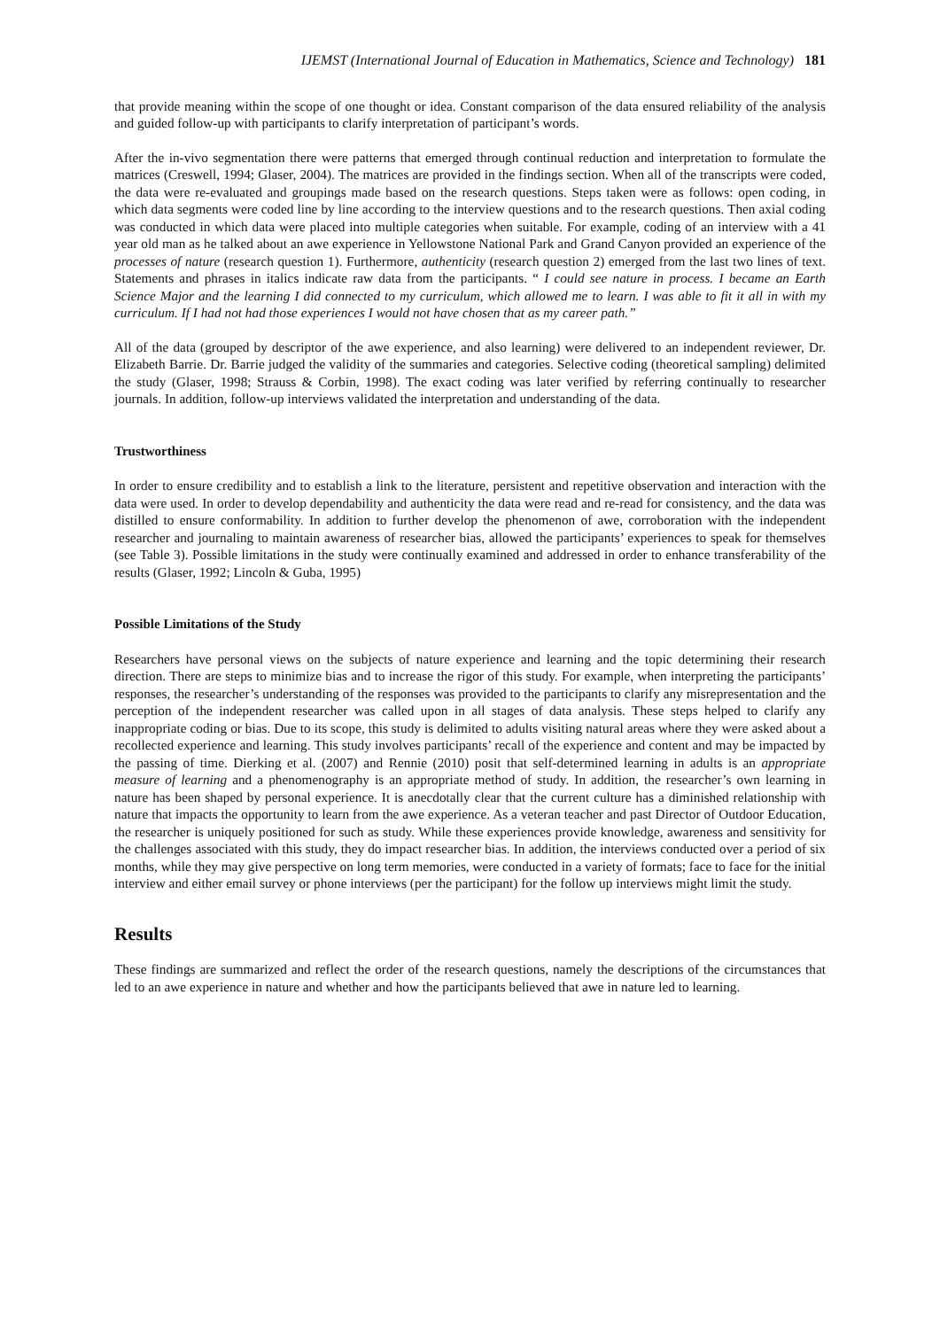IJEMST (International Journal of Education in Mathematics, Science and Technology) 181
that provide meaning within the scope of one thought or idea. Constant comparison of the data ensured reliability of the analysis and guided follow-up with participants to clarify interpretation of participant’s words.
After the in-vivo segmentation there were patterns that emerged through continual reduction and interpretation to formulate the matrices (Creswell, 1994; Glaser, 2004). The matrices are provided in the findings section. When all of the transcripts were coded, the data were re-evaluated and groupings made based on the research questions. Steps taken were as follows: open coding, in which data segments were coded line by line according to the interview questions and to the research questions. Then axial coding was conducted in which data were placed into multiple categories when suitable. For example, coding of an interview with a 41 year old man as he talked about an awe experience in Yellowstone National Park and Grand Canyon provided an experience of the processes of nature (research question 1). Furthermore, authenticity (research question 2) emerged from the last two lines of text. Statements and phrases in italics indicate raw data from the participants. “ I could see nature in process. I became an Earth Science Major and the learning I did connected to my curriculum, which allowed me to learn. I was able to fit it all in with my curriculum. If I had not had those experiences I would not have chosen that as my career path.”
All of the data (grouped by descriptor of the awe experience, and also learning) were delivered to an independent reviewer, Dr. Elizabeth Barrie. Dr. Barrie judged the validity of the summaries and categories. Selective coding (theoretical sampling) delimited the study (Glaser, 1998; Strauss & Corbin, 1998). The exact coding was later verified by referring continually to researcher journals. In addition, follow-up interviews validated the interpretation and understanding of the data.
Trustworthiness
In order to ensure credibility and to establish a link to the literature, persistent and repetitive observation and interaction with the data were used. In order to develop dependability and authenticity the data were read and re-read for consistency, and the data was distilled to ensure conformability. In addition to further develop the phenomenon of awe, corroboration with the independent researcher and journaling to maintain awareness of researcher bias, allowed the participants’ experiences to speak for themselves (see Table 3). Possible limitations in the study were continually examined and addressed in order to enhance transferability of the results (Glaser, 1992; Lincoln & Guba, 1995)
Possible Limitations of the Study
Researchers have personal views on the subjects of nature experience and learning and the topic determining their research direction. There are steps to minimize bias and to increase the rigor of this study. For example, when interpreting the participants’ responses, the researcher’s understanding of the responses was provided to the participants to clarify any misrepresentation and the perception of the independent researcher was called upon in all stages of data analysis. These steps helped to clarify any inappropriate coding or bias. Due to its scope, this study is delimited to adults visiting natural areas where they were asked about a recollected experience and learning. This study involves participants’ recall of the experience and content and may be impacted by the passing of time. Dierking et al. (2007) and Rennie (2010) posit that self-determined learning in adults is an appropriate measure of learning and a phenomenography is an appropriate method of study. In addition, the researcher’s own learning in nature has been shaped by personal experience. It is anecdotally clear that the current culture has a diminished relationship with nature that impacts the opportunity to learn from the awe experience. As a veteran teacher and past Director of Outdoor Education, the researcher is uniquely positioned for such as study. While these experiences provide knowledge, awareness and sensitivity for the challenges associated with this study, they do impact researcher bias. In addition, the interviews conducted over a period of six months, while they may give perspective on long term memories, were conducted in a variety of formats; face to face for the initial interview and either email survey or phone interviews (per the participant) for the follow up interviews might limit the study.
Results
These findings are summarized and reflect the order of the research questions, namely the descriptions of the circumstances that led to an awe experience in nature and whether and how the participants believed that awe in nature led to learning.